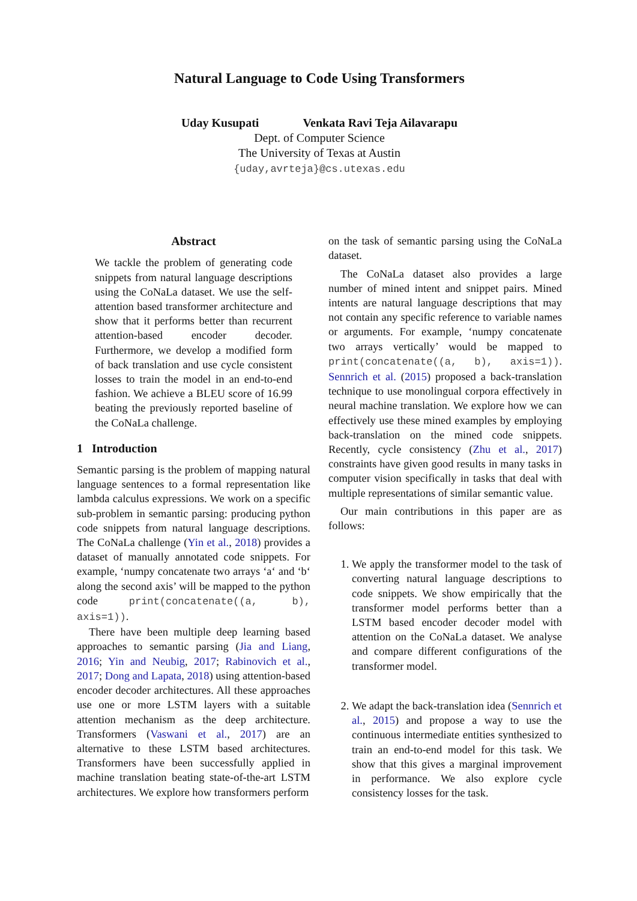Natural Language to Code Using Transformers
Uday Kusupati Venkata Ravi Teja Ailavarapu
Dept. of Computer Science
The University of Texas at Austin
{uday,avrteja}@cs.utexas.edu
Abstract
We tackle the problem of generating code snippets from natural language descriptions using the CoNaLa dataset. We use the self-attention based transformer architecture and show that it performs better than recurrent attention-based encoder decoder. Furthermore, we develop a modified form of back translation and use cycle consistent losses to train the model in an end-to-end fashion. We achieve a BLEU score of 16.99 beating the previously reported baseline of the CoNaLa challenge.
1 Introduction
Semantic parsing is the problem of mapping natural language sentences to a formal representation like lambda calculus expressions. We work on a specific sub-problem in semantic parsing: producing python code snippets from natural language descriptions. The CoNaLa challenge (Yin et al., 2018) provides a dataset of manually annotated code snippets. For example, ‘numpy concatenate two arrays ‘a‘ and ‘b‘ along the second axis’ will be mapped to the python code print(concatenate((a, b), axis=1)).
There have been multiple deep learning based approaches to semantic parsing (Jia and Liang, 2016; Yin and Neubig, 2017; Rabinovich et al., 2017; Dong and Lapata, 2018) using attention-based encoder decoder architectures. All these approaches use one or more LSTM layers with a suitable attention mechanism as the deep architecture. Transformers (Vaswani et al., 2017) are an alternative to these LSTM based architectures. Transformers have been successfully applied in machine translation beating state-of-the-art LSTM architectures. We explore how transformers perform
on the task of semantic parsing using the CoNaLa dataset.
The CoNaLa dataset also provides a large number of mined intent and snippet pairs. Mined intents are natural language descriptions that may not contain any specific reference to variable names or arguments. For example, ‘numpy concatenate two arrays vertically’ would be mapped to print(concatenate((a, b), axis=1)). Sennrich et al. (2015) proposed a back-translation technique to use monolingual corpora effectively in neural machine translation. We explore how we can effectively use these mined examples by employing back-translation on the mined code snippets. Recently, cycle consistency (Zhu et al., 2017) constraints have given good results in many tasks in computer vision specifically in tasks that deal with multiple representations of similar semantic value.
Our main contributions in this paper are as follows:
1. We apply the transformer model to the task of converting natural language descriptions to code snippets. We show empirically that the transformer model performs better than a LSTM based encoder decoder model with attention on the CoNaLa dataset. We analyse and compare different configurations of the transformer model.
2. We adapt the back-translation idea (Sennrich et al., 2015) and propose a way to use the continuous intermediate entities synthesized to train an end-to-end model for this task. We show that this gives a marginal improvement in performance. We also explore cycle consistency losses for the task.